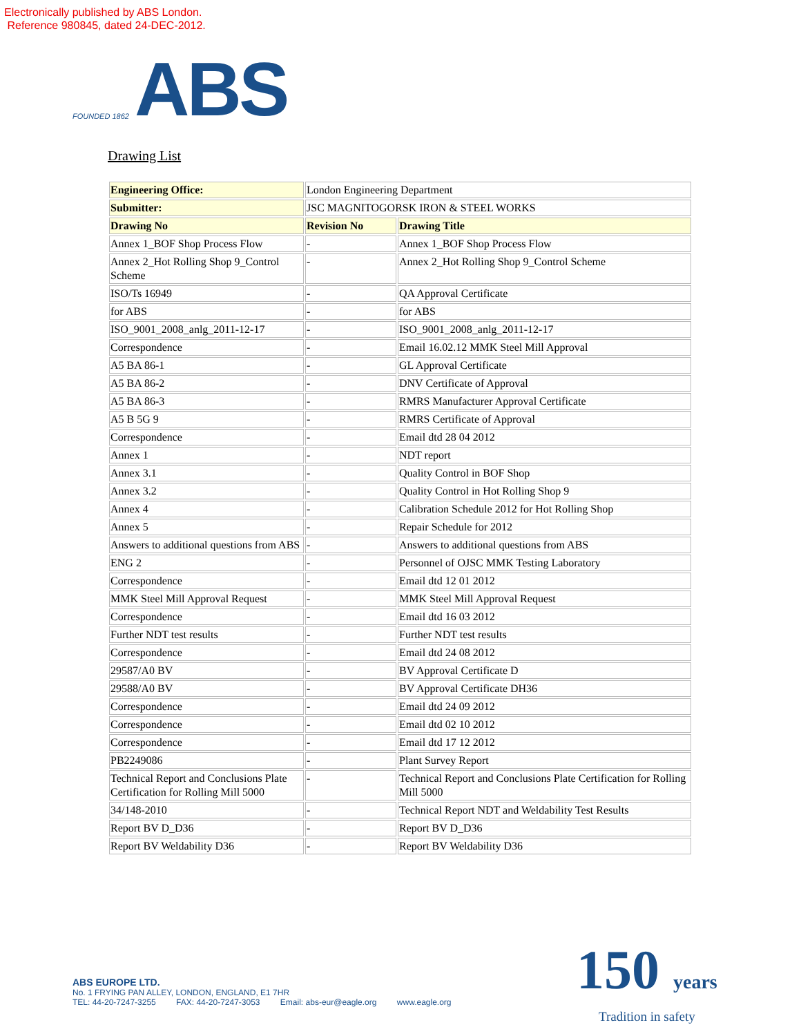Electronically published by ABS London.
Reference 980845, dated 24-DEC-2012.
FOUNDED 1862
ABS
Drawing List
| Engineering Office: | London Engineering Department | |
| Submitter: | JSC MAGNITOGORSK IRON & STEEL WORKS | |
| Drawing No | Revision No | Drawing Title |
| Annex 1_BOF Shop Process Flow | - | Annex 1_BOF Shop Process Flow |
| Annex 2_Hot Rolling Shop 9_Control Scheme | - | Annex 2_Hot Rolling Shop 9_Control Scheme |
| ISO/Ts 16949 | - | QA Approval Certificate |
| for ABS | - | for ABS |
| ISO_9001_2008_anlg_2011-12-17 | - | ISO_9001_2008_anlg_2011-12-17 |
| Correspondence | - | Email 16.02.12 MMK Steel Mill Approval |
| A5 BA 86-1 | - | GL Approval Certificate |
| A5 BA 86-2 | - | DNV Certificate of Approval |
| A5 BA 86-3 | - | RMRS Manufacturer Approval Certificate |
| A5 B 5G 9 | - | RMRS Certificate of Approval |
| Correspondence | - | Email dtd 28 04 2012 |
| Annex 1 | - | NDT report |
| Annex 3.1 | - | Quality Control in BOF Shop |
| Annex 3.2 | - | Quality Control in Hot Rolling Shop 9 |
| Annex 4 | - | Calibration Schedule 2012 for Hot Rolling Shop |
| Annex 5 | - | Repair Schedule for 2012 |
| Answers to additional questions from ABS | - | Answers to additional questions from ABS |
| ENG 2 | - | Personnel of OJSC MMK Testing Laboratory |
| Correspondence | - | Email dtd 12 01 2012 |
| MMK Steel Mill Approval Request | - | MMK Steel Mill Approval Request |
| Correspondence | - | Email dtd 16 03 2012 |
| Further NDT test results | - | Further NDT test results |
| Correspondence | - | Email dtd 24 08 2012 |
| 29587/A0 BV | - | BV Approval Certificate D |
| 29588/A0 BV | - | BV Approval Certificate DH36 |
| Correspondence | - | Email dtd 24 09 2012 |
| Correspondence | - | Email dtd 02 10 2012 |
| Correspondence | - | Email dtd 17 12 2012 |
| PB2249086 | - | Plant Survey Report |
| Technical Report and Conclusions Plate Certification for Rolling Mill 5000 | - | Technical Report and Conclusions Plate Certification for Rolling Mill 5000 |
| 34/148-2010 | - | Technical Report NDT and Weldability Test Results |
| Report BV D_D36 | - | Report BV D_D36 |
| Report BV Weldability D36 | - | Report BV Weldability D36 |
ABS EUROPE LTD.
No. 1 FRYING PAN ALLEY, LONDON, ENGLAND, E1 7HR
TEL: 44-20-7247-3255 FAX: 44-20-7247-3053 Email: abs-eur@eagle.org www.eagle.org
150 years
Tradition in safety